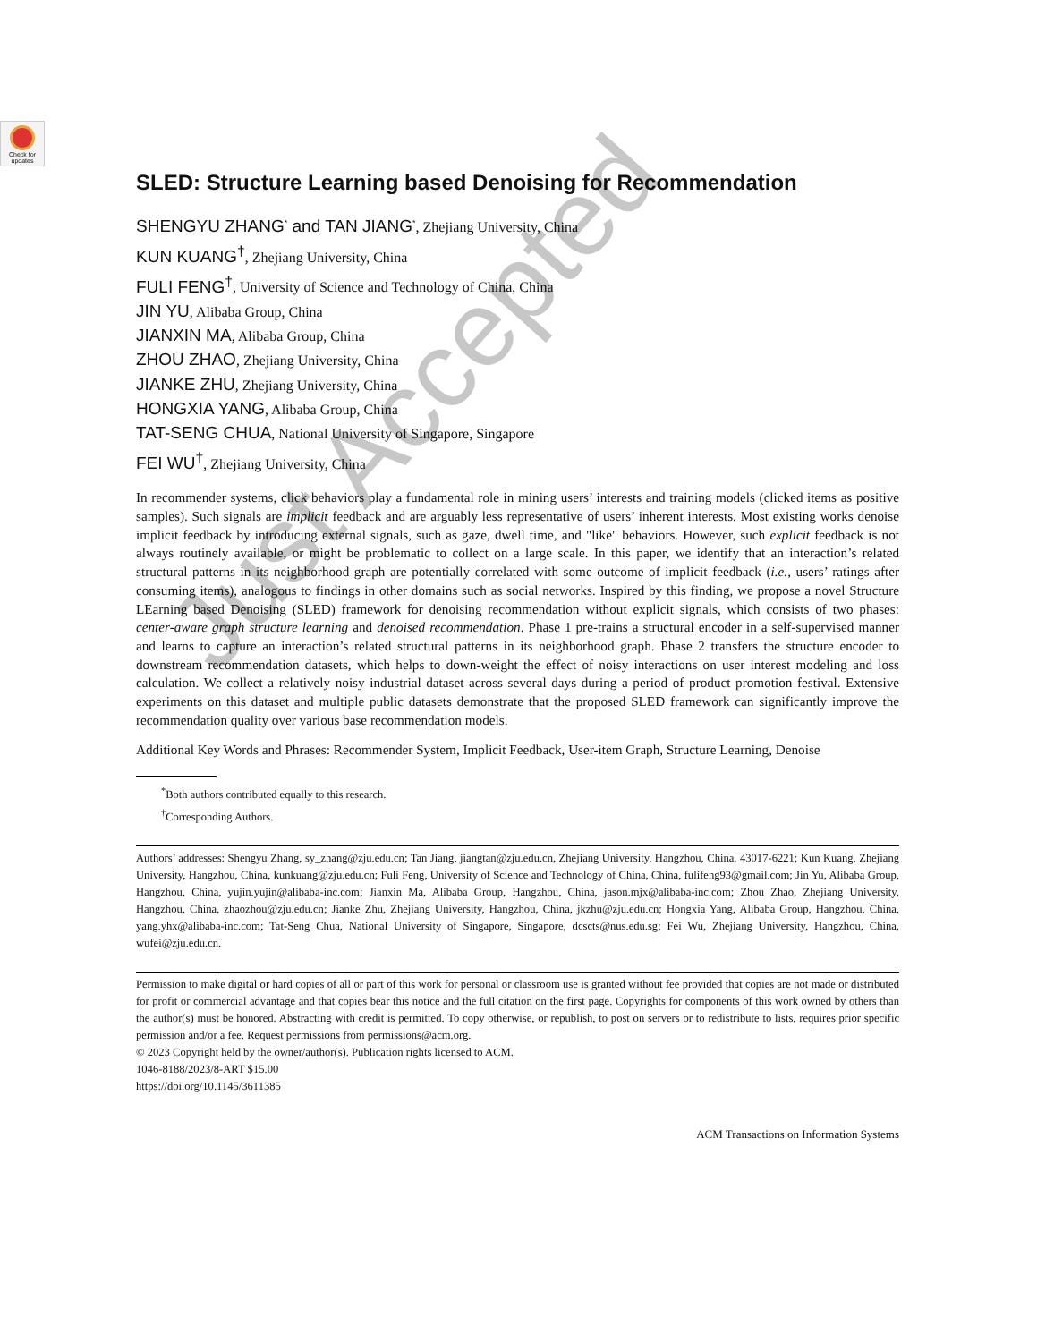Check for updates
SLED: Structure Learning based Denoising for Recommendation
SHENGYU ZHANG<sup>*</sup> and TAN JIANG<sup>*</sup>, Zhejiang University, China
KUN KUANG<sup>†</sup>, Zhejiang University, China
FULI FENG<sup>†</sup>, University of Science and Technology of China, China
JIN YU, Alibaba Group, China
JIANXIN MA, Alibaba Group, China
ZHOU ZHAO, Zhejiang University, China
JIANKE ZHU, Zhejiang University, China
HONGXIA YANG, Alibaba Group, China
TAT-SENG CHUA, National University of Singapore, Singapore
FEI WU<sup>†</sup>, Zhejiang University, China
In recommender systems, click behaviors play a fundamental role in mining users’ interests and training models (clicked items as positive samples). Such signals are implicit feedback and are arguably less representative of users’ inherent interests. Most existing works denoise implicit feedback by introducing external signals, such as gaze, dwell time, and "like" behaviors. However, such explicit feedback is not always routinely available, or might be problematic to collect on a large scale. In this paper, we identify that an interaction’s related structural patterns in its neighborhood graph are potentially correlated with some outcome of implicit feedback (i.e., users’ ratings after consuming items), analogous to findings in other domains such as social networks. Inspired by this finding, we propose a novel Structure LEarning based Denoising (SLED) framework for denoising recommendation without explicit signals, which consists of two phases: center-aware graph structure learning and denoised recommendation. Phase 1 pre-trains a structural encoder in a self-supervised manner and learns to capture an interaction’s related structural patterns in its neighborhood graph. Phase 2 transfers the structure encoder to downstream recommendation datasets, which helps to down-weight the effect of noisy interactions on user interest modeling and loss calculation. We collect a relatively noisy industrial dataset across several days during a period of product promotion festival. Extensive experiments on this dataset and multiple public datasets demonstrate that the proposed SLED framework can significantly improve the recommendation quality over various base recommendation models.
Additional Key Words and Phrases: Recommender System, Implicit Feedback, User-item Graph, Structure Learning, Denoise
<sup>*</sup> Both authors contributed equally to this research.
<sup>†</sup> Corresponding Authors.
Authors’ addresses: Shengyu Zhang, sy_zhang@zju.edu.cn; Tan Jiang, jiangtan@zju.edu.cn, Zhejiang University, Hangzhou, China, 43017-6221; Kun Kuang, Zhejiang University, Hangzhou, China, kunkuang@zju.edu.cn; Fuli Feng, University of Science and Technology of China, China, fulifeng93@gmail.com; Jin Yu, Alibaba Group, Hangzhou, China, yujin.yujin@alibaba-inc.com; Jianxin Ma, Alibaba Group, Hangzhou, China, jason.mjx@alibaba-inc.com; Zhou Zhao, Zhejiang University, Hangzhou, China, zhaozhou@zju.edu.cn; Jianke Zhu, Zhejiang University, Hangzhou, China, jkzhu@zju.edu.cn; Hongxia Yang, Alibaba Group, Hangzhou, China, yang.yhx@alibaba-inc.com; Tat-Seng Chua, National University of Singapore, Singapore, dcscts@nus.edu.sg; Fei Wu, Zhejiang University, Hangzhou, China, wufei@zju.edu.cn.
Permission to make digital or hard copies of all or part of this work for personal or classroom use is granted without fee provided that copies are not made or distributed for profit or commercial advantage and that copies bear this notice and the full citation on the first page. Copyrights for components of this work owned by others than the author(s) must be honored. Abstracting with credit is permitted. To copy otherwise, or republish, to post on servers or to redistribute to lists, requires prior specific permission and/or a fee. Request permissions from permissions@acm.org.
© 2023 Copyright held by the owner/author(s). Publication rights licensed to ACM.
1046-8188/2023/8-ART $15.00
https://doi.org/10.1145/3611385
ACM Transactions on Information Systems
Just Accepted